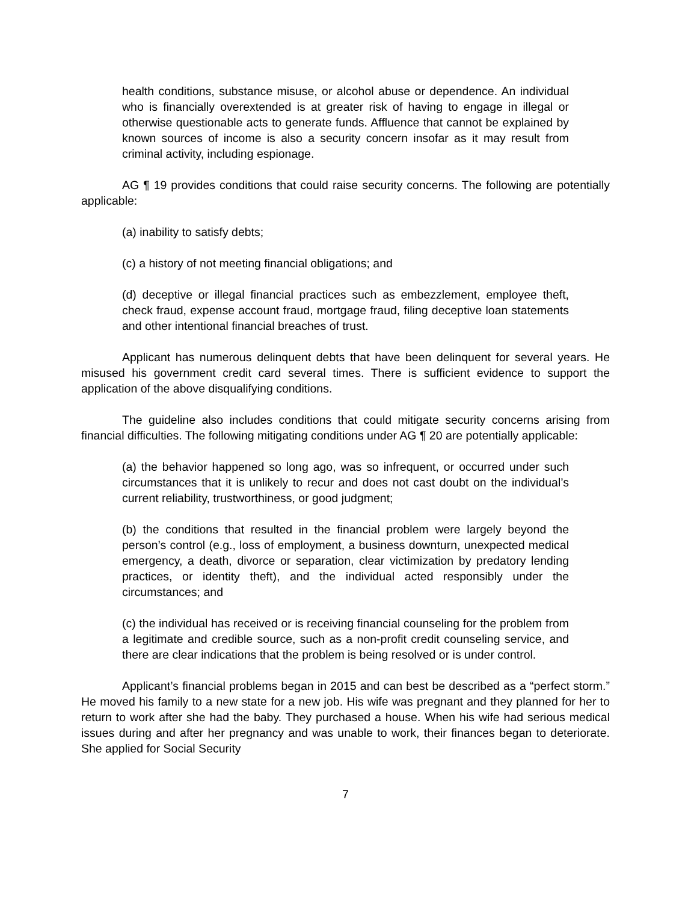health conditions, substance misuse, or alcohol abuse or dependence. An individual who is financially overextended is at greater risk of having to engage in illegal or otherwise questionable acts to generate funds. Affluence that cannot be explained by known sources of income is also a security concern insofar as it may result from criminal activity, including espionage.
AG ¶ 19 provides conditions that could raise security concerns. The following are potentially applicable:
(a) inability to satisfy debts;
(c) a history of not meeting financial obligations; and
(d) deceptive or illegal financial practices such as embezzlement, employee theft, check fraud, expense account fraud, mortgage fraud, filing deceptive loan statements and other intentional financial breaches of trust.
Applicant has numerous delinquent debts that have been delinquent for several years. He misused his government credit card several times. There is sufficient evidence to support the application of the above disqualifying conditions.
The guideline also includes conditions that could mitigate security concerns arising from financial difficulties. The following mitigating conditions under AG ¶ 20 are potentially applicable:
(a) the behavior happened so long ago, was so infrequent, or occurred under such circumstances that it is unlikely to recur and does not cast doubt on the individual’s current reliability, trustworthiness, or good judgment;
(b) the conditions that resulted in the financial problem were largely beyond the person’s control (e.g., loss of employment, a business downturn, unexpected medical emergency, a death, divorce or separation, clear victimization by predatory lending practices, or identity theft), and the individual acted responsibly under the circumstances; and
(c) the individual has received or is receiving financial counseling for the problem from a legitimate and credible source, such as a non-profit credit counseling service, and there are clear indications that the problem is being resolved or is under control.
Applicant’s financial problems began in 2015 and can best be described as a “perfect storm.” He moved his family to a new state for a new job. His wife was pregnant and they planned for her to return to work after she had the baby. They purchased a house. When his wife had serious medical issues during and after her pregnancy and was unable to work, their finances began to deteriorate. She applied for Social Security
7